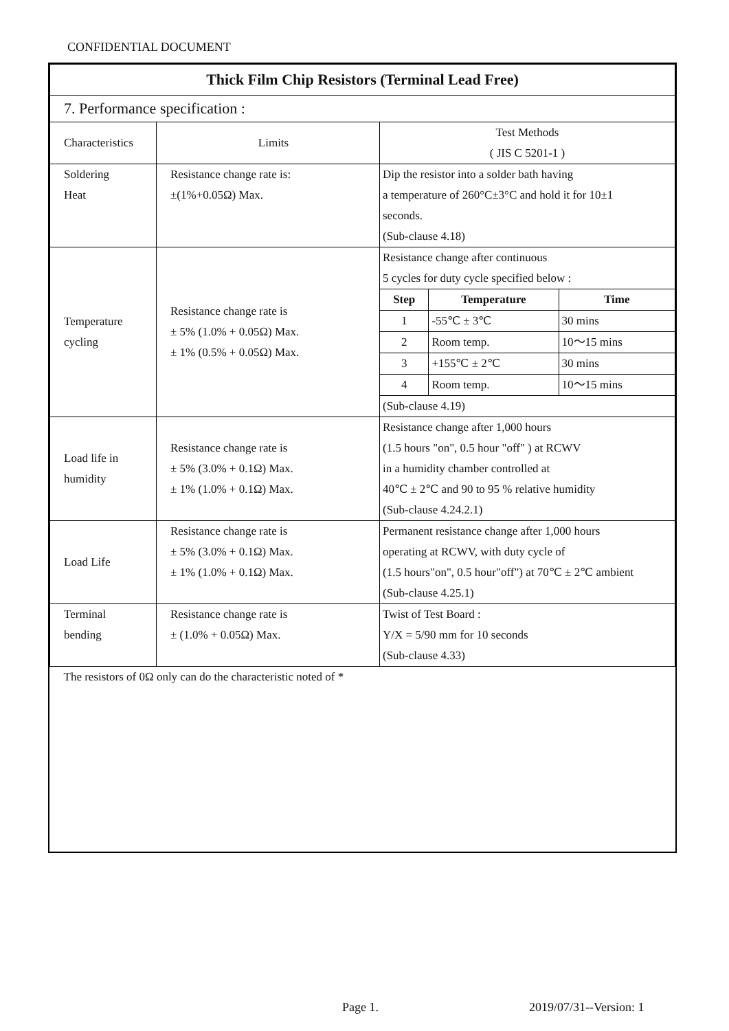CONFIDENTIAL DOCUMENT
| Thick Film Chip Resistors (Terminal Lead Free) | | |
| 7. Performance specification : | | |
| Characteristics | Limits | Test Methods ( JIS C 5201-1 ) |
| Soldering Heat | Resistance change rate is: ±(1%+0.05Ω) Max. | Dip the resistor into a solder bath having a temperature of 260°C±3°C and hold it for 10±1 seconds. (Sub-clause 4.18) |
| Temperature cycling | Resistance change rate is ± 5% (1.0% + 0.05Ω) Max. ± 1% (0.5% + 0.05Ω) Max. | Resistance change after continuous 5 cycles for duty cycle specified below : / Step / Temperature / Time / / --- / --- / --- / / 1 / -55℃ ± 3℃ / 30 mins / / 2 / Room temp. / 10～15 mins / / 3 / +155℃ ± 2℃ / 30 mins / / 4 / Room temp. / 10～15 mins / / (Sub-clause 4.19) / / / |
| Load life in humidity | Resistance change rate is ± 5% (3.0% + 0.1Ω) Max. ± 1% (1.0% + 0.1Ω) Max. | Resistance change after 1,000 hours (1.5 hours "on", 0.5 hour "off" ) at RCWV in a humidity chamber controlled at 40℃ ± 2℃ and 90 to 95 % relative humidity (Sub-clause 4.24.2.1) |
| Load Life | Resistance change rate is ± 5% (3.0% + 0.1Ω) Max. ± 1% (1.0% + 0.1Ω) Max. | Permanent resistance change after 1,000 hours operating at RCWV, with duty cycle of (1.5 hours"on", 0.5 hour"off") at 70℃ ± 2℃ ambient (Sub-clause 4.25.1) |
| Terminal bending | Resistance change rate is ± (1.0% + 0.05Ω) Max. | Twist of Test Board : Y/X = 5/90 mm for 10 seconds (Sub-clause 4.33) |
| The resistors of 0Ω only can do the characteristic noted of * | | |
Page 1. 2019/07/31--Version: 1